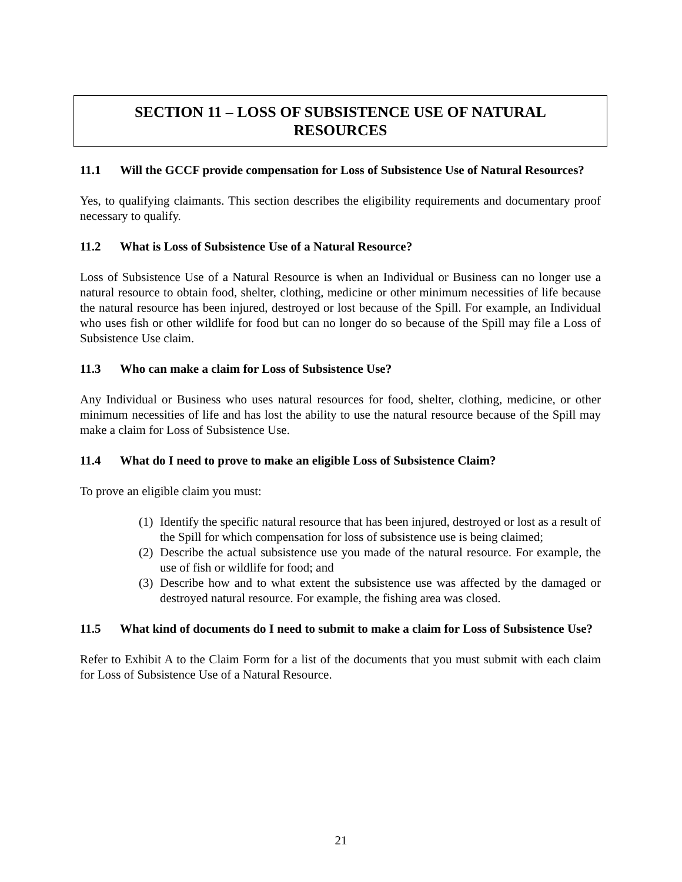SECTION 11 – LOSS OF SUBSISTENCE USE OF NATURAL
RESOURCES
11.1 Will the GCCF provide compensation for Loss of Subsistence Use of Natural Resources?
Yes, to qualifying claimants. This section describes the eligibility requirements and documentary proof necessary to qualify.
11.2 What is Loss of Subsistence Use of a Natural Resource?
Loss of Subsistence Use of a Natural Resource is when an Individual or Business can no longer use a natural resource to obtain food, shelter, clothing, medicine or other minimum necessities of life because the natural resource has been injured, destroyed or lost because of the Spill. For example, an Individual who uses fish or other wildlife for food but can no longer do so because of the Spill may file a Loss of Subsistence Use claim.
11.3 Who can make a claim for Loss of Subsistence Use?
Any Individual or Business who uses natural resources for food, shelter, clothing, medicine, or other minimum necessities of life and has lost the ability to use the natural resource because of the Spill may make a claim for Loss of Subsistence Use.
11.4 What do I need to prove to make an eligible Loss of Subsistence Claim?
To prove an eligible claim you must:
(1) Identify the specific natural resource that has been injured, destroyed or lost as a result of the Spill for which compensation for loss of subsistence use is being claimed;
(2) Describe the actual subsistence use you made of the natural resource. For example, the use of fish or wildlife for food; and
(3) Describe how and to what extent the subsistence use was affected by the damaged or destroyed natural resource. For example, the fishing area was closed.
11.5 What kind of documents do I need to submit to make a claim for Loss of Subsistence Use?
Refer to Exhibit A to the Claim Form for a list of the documents that you must submit with each claim for Loss of Subsistence Use of a Natural Resource.
21